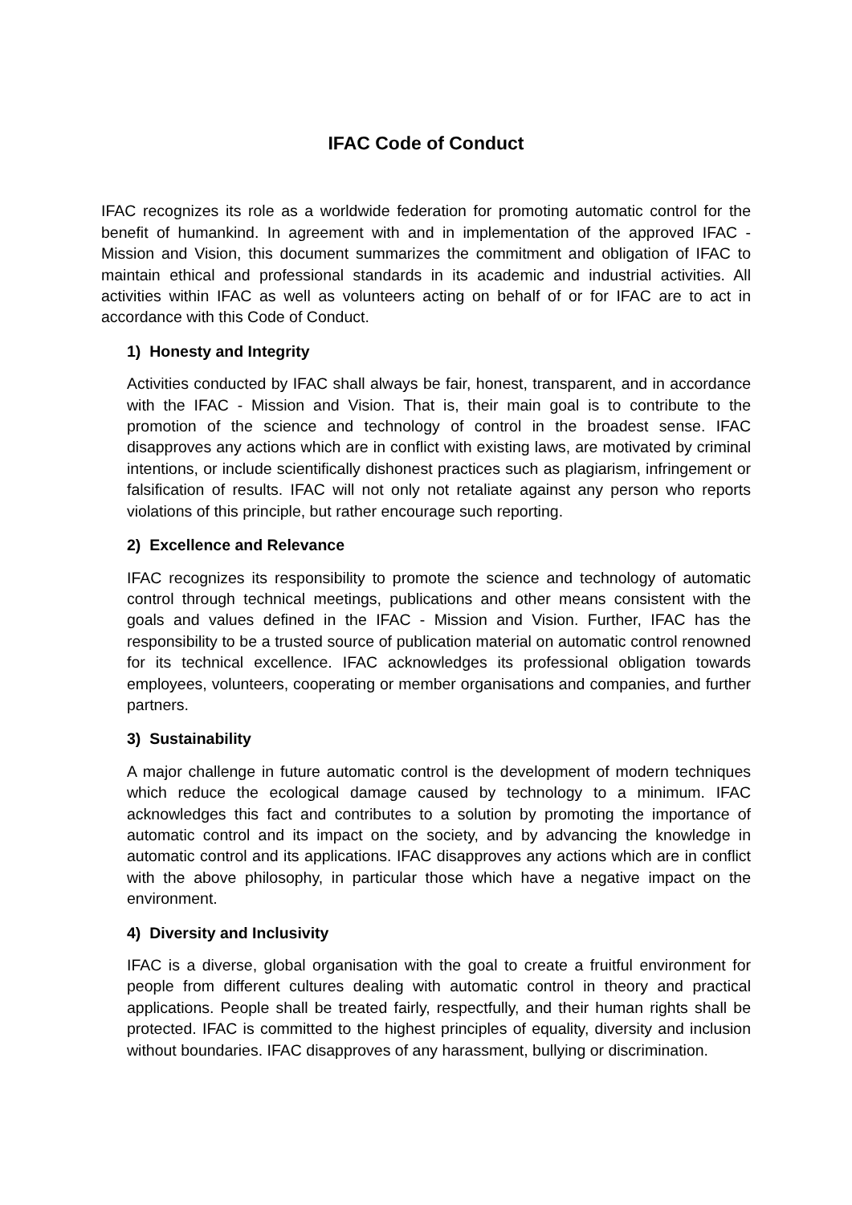IFAC Code of Conduct
IFAC recognizes its role as a worldwide federation for promoting automatic control for the benefit of humankind. In agreement with and in implementation of the approved IFAC - Mission and Vision, this document summarizes the commitment and obligation of IFAC to maintain ethical and professional standards in its academic and industrial activities. All activities within IFAC as well as volunteers acting on behalf of or for IFAC are to act in accordance with this Code of Conduct.
1) Honesty and Integrity
Activities conducted by IFAC shall always be fair, honest, transparent, and in accordance with the IFAC - Mission and Vision. That is, their main goal is to contribute to the promotion of the science and technology of control in the broadest sense. IFAC disapproves any actions which are in conflict with existing laws, are motivated by criminal intentions, or include scientifically dishonest practices such as plagiarism, infringement or falsification of results. IFAC will not only not retaliate against any person who reports violations of this principle, but rather encourage such reporting.
2) Excellence and Relevance
IFAC recognizes its responsibility to promote the science and technology of automatic control through technical meetings, publications and other means consistent with the goals and values defined in the IFAC - Mission and Vision. Further, IFAC has the responsibility to be a trusted source of publication material on automatic control renowned for its technical excellence. IFAC acknowledges its professional obligation towards employees, volunteers, cooperating or member organisations and companies, and further partners.
3) Sustainability
A major challenge in future automatic control is the development of modern techniques which reduce the ecological damage caused by technology to a minimum. IFAC acknowledges this fact and contributes to a solution by promoting the importance of automatic control and its impact on the society, and by advancing the knowledge in automatic control and its applications. IFAC disapproves any actions which are in conflict with the above philosophy, in particular those which have a negative impact on the environment.
4) Diversity and Inclusivity
IFAC is a diverse, global organisation with the goal to create a fruitful environment for people from different cultures dealing with automatic control in theory and practical applications. People shall be treated fairly, respectfully, and their human rights shall be protected. IFAC is committed to the highest principles of equality, diversity and inclusion without boundaries. IFAC disapproves of any harassment, bullying or discrimination.